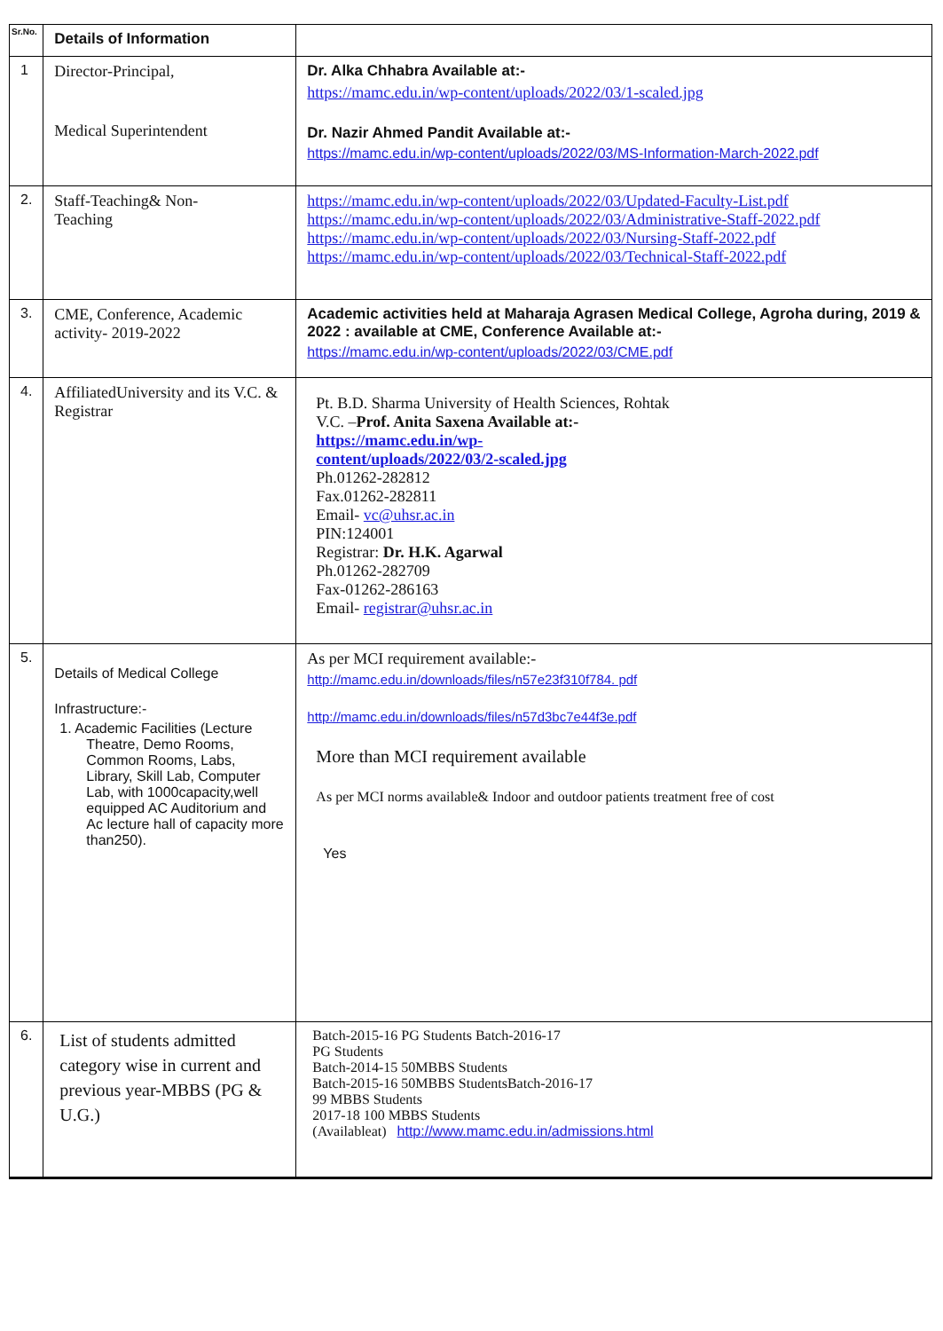| Sr.No. | Details of Information | |
| --- | --- | --- |
| 1 | Director-Principal, Medical Superintendent | Dr. Alka Chhabra Available at:- https://mamc.edu.in/wp-content/uploads/2022/03/1-scaled.jpg Dr. Nazir Ahmed Pandit Available at:- https://mamc.edu.in/wp-content/uploads/2022/03/MS-Information-March-2022.pdf |
| 2. | Staff-Teaching& Non- Teaching | https://mamc.edu.in/wp-content/uploads/2022/03/Updated-Faculty-List.pdf https://mamc.edu.in/wp-content/uploads/2022/03/Administrative-Staff-2022.pdf https://mamc.edu.in/wp-content/uploads/2022/03/Nursing-Staff-2022.pdf https://mamc.edu.in/wp-content/uploads/2022/03/Technical-Staff-2022.pdf |
| 3. | CME, Conference, Academic activity- 2019-2022 | Academic activities held at Maharaja Agrasen Medical College, Agroha during, 2019 & 2022 : available at CME, Conference Available at:- https://mamc.edu.in/wp-content/uploads/2022/03/CME.pdf |
| 4. | AffiliatedUniversity and its V.C. & Registrar | Pt. B.D. Sharma University of Health Sciences, Rohtak V.C. – Prof. Anita Saxena Available at:- https://mamc.edu.in/wp- content/uploads/2022/03/2-scaled.jpg Ph.01262-282812 Fax.01262-282811 Email- vc@uhsr.ac.in PIN:124001 Registrar: Dr. H.K. Agarwal Ph.01262-282709 Fax-01262-286163 Email- registrar@uhsr.ac.in |
| 5. | Details of Medical College Infrastructure:- 1. Academic Facilities (Lecture Theatre, Demo Rooms, Common Rooms, Labs, Library, Skill Lab, Computer Lab, with 1000capacity,well equipped AC Auditorium and Ac lecture hall of capacity more than250). | As per MCI requirement available:- http://mamc.edu.in/downloads/files/n57e23f310f784. pdf http://mamc.edu.in/downloads/files/n57d3bc7e44f3e.pdf More than MCI requirement available As per MCI norms available& Indoor and outdoor patients treatment free of cost Yes |
| 6. | List of students admitted category wise in current and previous year-MBBS (PG & U.G.) | Batch-2015-16 PG Students Batch-2016-17 PG Students Batch-2014-15 50MBBS Students Batch-2015-16 50MBBS StudentsBatch-2016-17 99 MBBS Students 2017-18 100 MBBS Students (Availableat) http://www.mamc.edu.in/admissions.html |